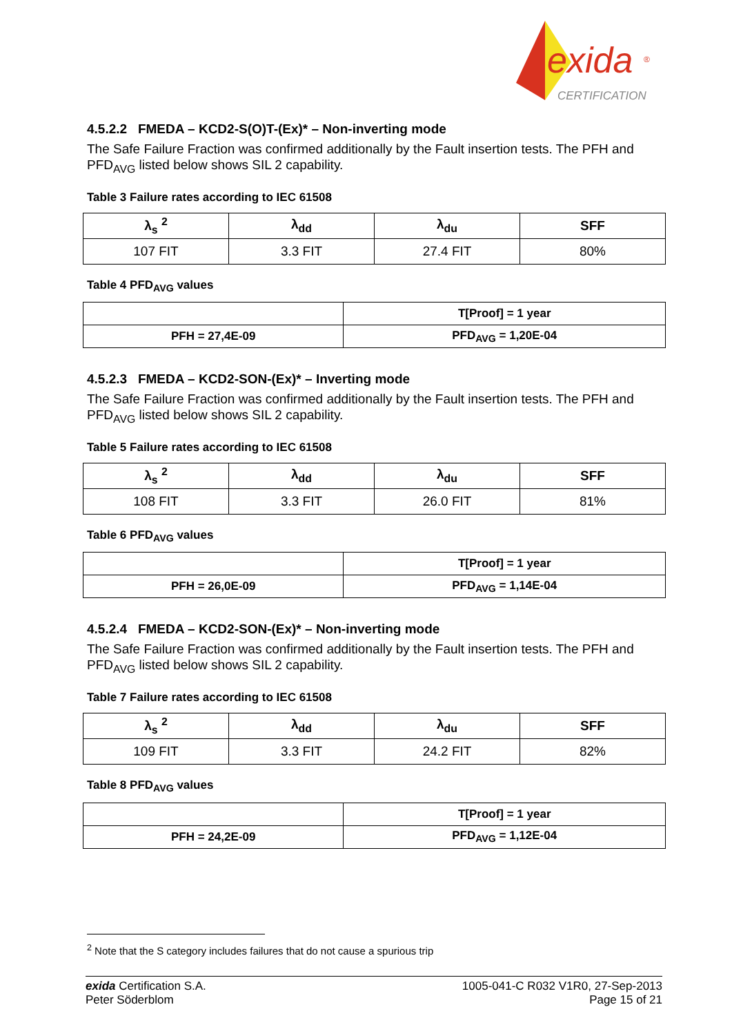exida
®
CERTIFICATION
4.5.2.2 FMEDA – KCD2-S(O)T-(Ex)* – Non-inverting mode
The Safe Failure Fraction was confirmed additionally by the Fault insertion tests. The PFH and PFD<sub>AVG</sub> listed below shows SIL 2 capability.
Table 3 Failure rates according to IEC 61508
| λ<sub>s</sub> <sup>2</sup> | λ<sub>dd</sub> | λ<sub>du</sub> | SFF |
| --- | --- | --- | --- |
| 107 FIT | 3.3 FIT | 27.4 FIT | 80% |
Table 4 PFD<sub>AVG</sub> values
| | T[Proof] = 1 year |
| PFH = 27,4E-09 | PFD<sub>AVG</sub> = 1,20E-04 |
4.5.2.3 FMEDA – KCD2-SON-(Ex)* – Inverting mode
The Safe Failure Fraction was confirmed additionally by the Fault insertion tests. The PFH and PFD<sub>AVG</sub> listed below shows SIL 2 capability.
Table 5 Failure rates according to IEC 61508
| λ<sub>s</sub> <sup>2</sup> | λ<sub>dd</sub> | λ<sub>du</sub> | SFF |
| --- | --- | --- | --- |
| 108 FIT | 3.3 FIT | 26.0 FIT | 81% |
Table 6 PFD<sub>AVG</sub> values
| | T[Proof] = 1 year |
| PFH = 26,0E-09 | PFD<sub>AVG</sub> = 1,14E-04 |
4.5.2.4 FMEDA – KCD2-SON-(Ex)* – Non-inverting mode
The Safe Failure Fraction was confirmed additionally by the Fault insertion tests. The PFH and PFD<sub>AVG</sub> listed below shows SIL 2 capability.
Table 7 Failure rates according to IEC 61508
| λ<sub>s</sub> <sup>2</sup> | λ<sub>dd</sub> | λ<sub>du</sub> | SFF |
| --- | --- | --- | --- |
| 109 FIT | 3.3 FIT | 24.2 FIT | 82% |
Table 8 PFD<sub>AVG</sub> values
| | T[Proof] = 1 year |
| PFH = 24,2E-09 | PFD<sub>AVG</sub> = 1,12E-04 |
<sup>2</sup> Note that the S category includes failures that do not cause a spurious trip
exida Certification S.A.
Peter Söderblom
1005-041-C R032 V1R0, 27-Sep-2013
Page 15 of 21